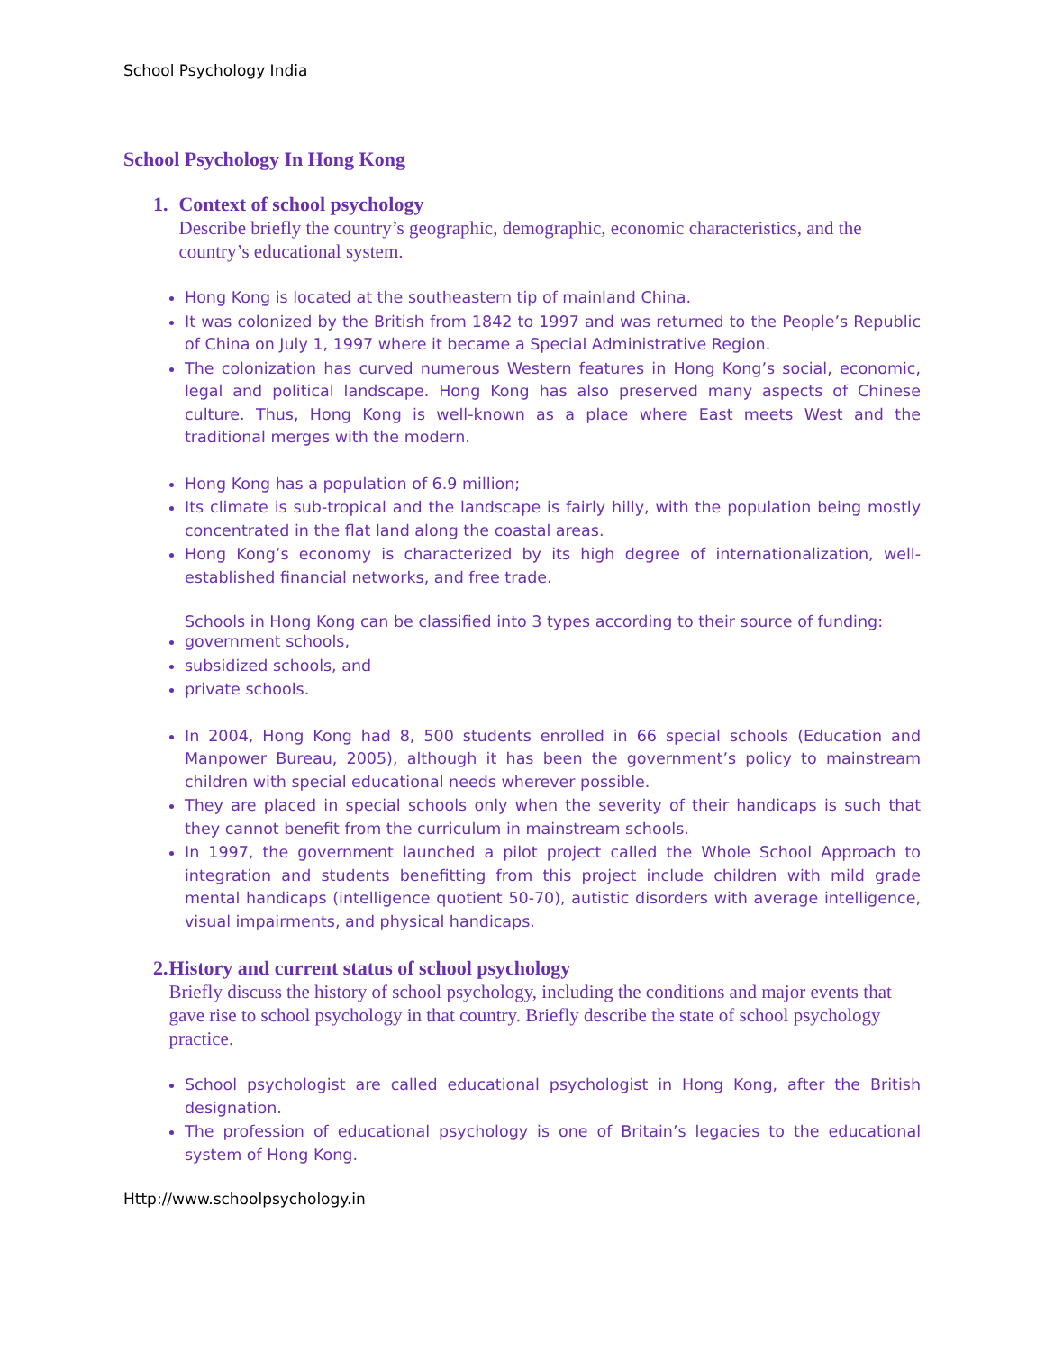School Psychology India
School Psychology In Hong Kong
1. Context of school psychology
Describe briefly the country’s geographic, demographic, economic characteristics, and the country’s educational system.
Hong Kong is located at the southeastern tip of mainland China.
It was colonized by the British from 1842 to 1997 and was returned to the People’s Republic of China on July 1, 1997 where it became a Special Administrative Region.
The colonization has curved numerous Western features in Hong Kong’s social, economic, legal and political landscape. Hong Kong has also preserved many aspects of Chinese culture. Thus, Hong Kong is well-known as a place where East meets West and the traditional merges with the modern.
Hong Kong has a population of 6.9 million;
Its climate is sub-tropical and the landscape is fairly hilly, with the population being mostly concentrated in the flat land along the coastal areas.
Hong Kong’s economy is characterized by its high degree of internationalization, well-established financial networks, and free trade.
Schools in Hong Kong can be classified into 3 types according to their source of funding:
government schools,
subsidized schools, and
private schools.
In 2004, Hong Kong had 8, 500 students enrolled in 66 special schools (Education and Manpower Bureau, 2005), although it has been the government’s policy to mainstream children with special educational needs wherever possible.
They are placed in special schools only when the severity of their handicaps is such that they cannot benefit from the curriculum in mainstream schools.
In 1997, the government launched a pilot project called the Whole School Approach to integration and students benefitting from this project include children with mild grade mental handicaps (intelligence quotient 50-70), autistic disorders with average intelligence, visual impairments, and physical handicaps.
2. History and current status of school psychology
Briefly discuss the history of school psychology, including the conditions and major events that gave rise to school psychology in that country. Briefly describe the state of school psychology practice.
School psychologist are called educational psychologist in Hong Kong, after the British designation.
The profession of educational psychology is one of Britain’s legacies to the educational system of Hong Kong.
Http://www.schoolpsychology.in